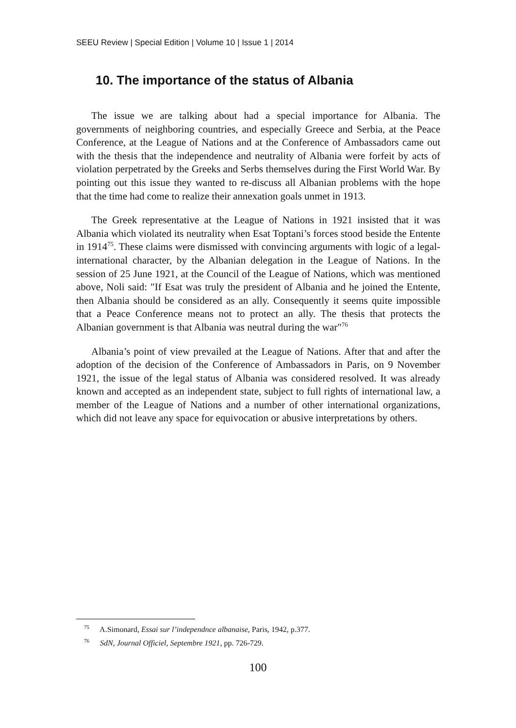SEEU Review | Special Edition | Volume 10 | Issue 1 | 2014
10. The importance of the status of Albania
The issue we are talking about had a special importance for Albania. The governments of neighboring countries, and especially Greece and Serbia, at the Peace Conference, at the League of Nations and at the Conference of Ambassadors came out with the thesis that the independence and neutrality of Albania were forfeit by acts of violation perpetrated by the Greeks and Serbs themselves during the First World War. By pointing out this issue they wanted to re-discuss all Albanian problems with the hope that the time had come to realize their annexation goals unmet in 1913.
The Greek representative at the League of Nations in 1921 insisted that it was Albania which violated its neutrality when Esat Toptani’s forces stood beside the Entente in 1914<sup>75</sup>. These claims were dismissed with convincing arguments with logic of a legal-international character, by the Albanian delegation in the League of Nations. In the session of 25 June 1921, at the Council of the League of Nations, which was mentioned above, Noli said: "If Esat was truly the president of Albania and he joined the Entente, then Albania should be considered as an ally. Consequently it seems quite impossible that a Peace Conference means not to protect an ally. The thesis that protects the Albanian government is that Albania was neutral during the war"<sup>76</sup>
Albania’s point of view prevailed at the League of Nations. After that and after the adoption of the decision of the Conference of Ambassadors in Paris, on 9 November 1921, the issue of the legal status of Albania was considered resolved. It was already known and accepted as an independent state, subject to full rights of international law, a member of the League of Nations and a number of other international organizations, which did not leave any space for equivocation or abusive interpretations by others.
<sup>75</sup> A.Simonard, Essai sur l’independnce albanaise, Paris, 1942, p.377.
<sup>76</sup> SdN, Journal Officiel, Septembre 1921, pp. 726-729.
100